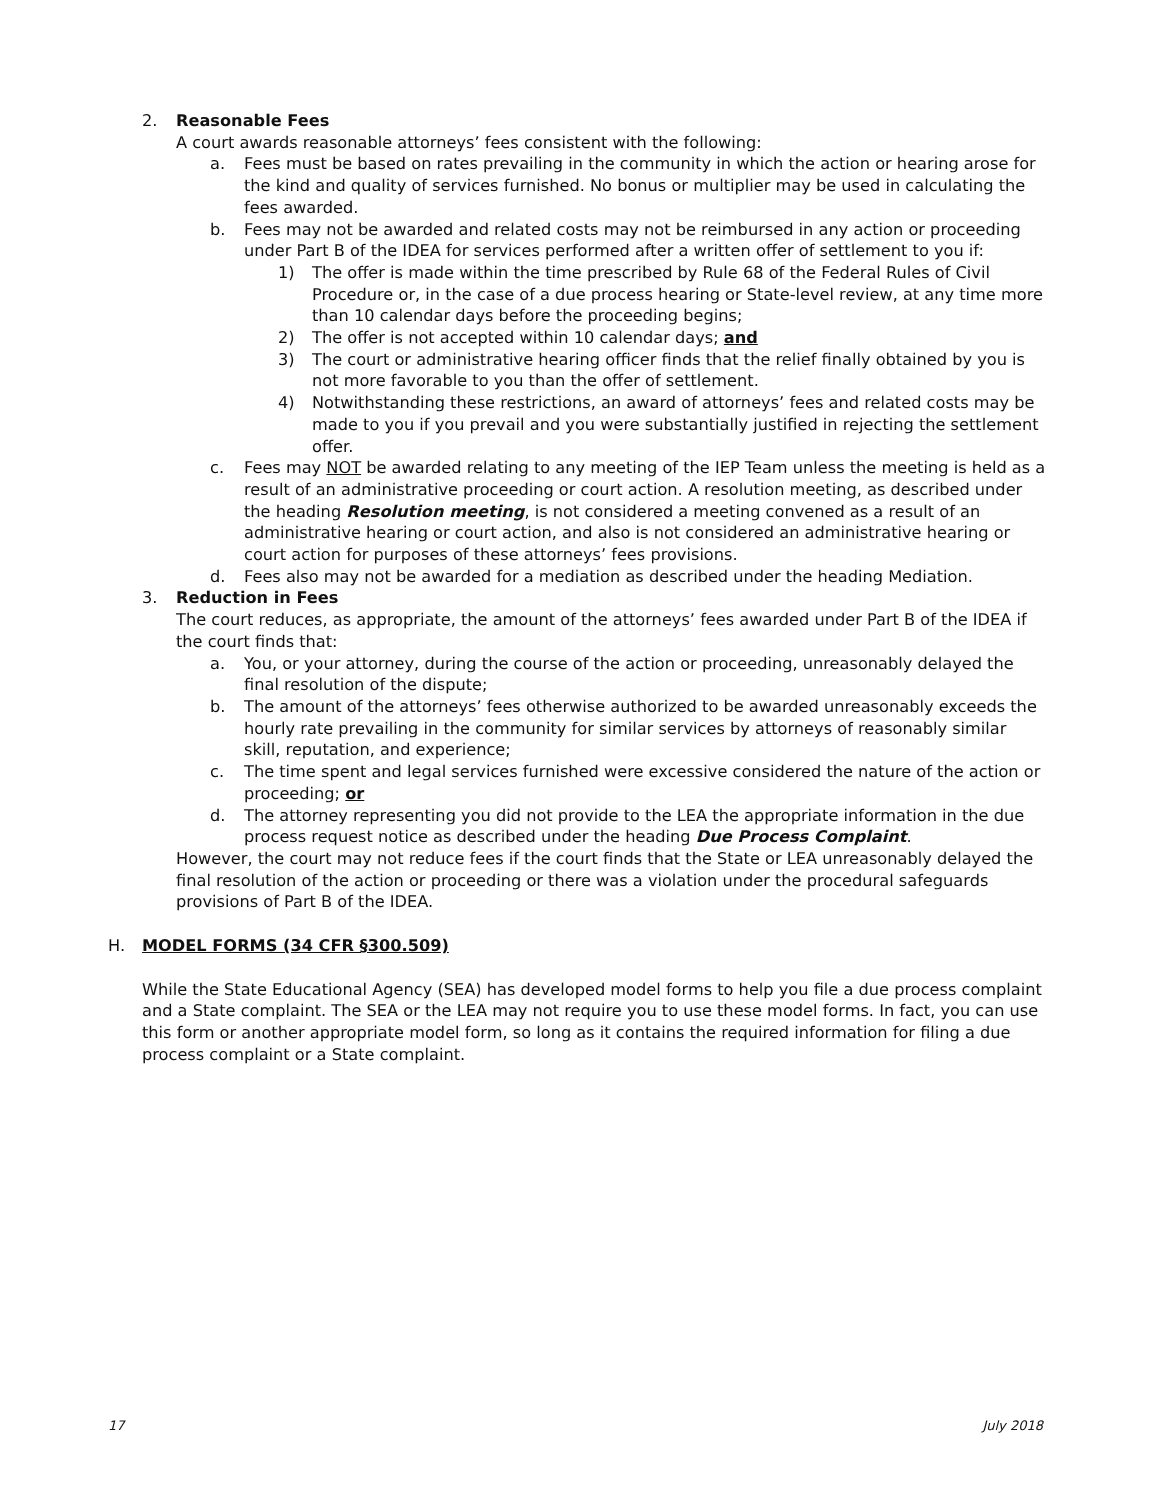2. Reasonable Fees
A court awards reasonable attorneys’ fees consistent with the following:
a. Fees must be based on rates prevailing in the community in which the action or hearing arose for the kind and quality of services furnished. No bonus or multiplier may be used in calculating the fees awarded.
b. Fees may not be awarded and related costs may not be reimbursed in any action or proceeding under Part B of the IDEA for services performed after a written offer of settlement to you if:
1) The offer is made within the time prescribed by Rule 68 of the Federal Rules of Civil Procedure or, in the case of a due process hearing or State-level review, at any time more than 10 calendar days before the proceeding begins;
2) The offer is not accepted within 10 calendar days; and
3) The court or administrative hearing officer finds that the relief finally obtained by you is not more favorable to you than the offer of settlement.
4) Notwithstanding these restrictions, an award of attorneys’ fees and related costs may be made to you if you prevail and you were substantially justified in rejecting the settlement offer.
c. Fees may NOT be awarded relating to any meeting of the IEP Team unless the meeting is held as a result of an administrative proceeding or court action. A resolution meeting, as described under the heading Resolution meeting, is not considered a meeting convened as a result of an administrative hearing or court action, and also is not considered an administrative hearing or court action for purposes of these attorneys’ fees provisions.
d. Fees also may not be awarded for a mediation as described under the heading Mediation.
3. Reduction in Fees
The court reduces, as appropriate, the amount of the attorneys’ fees awarded under Part B of the IDEA if the court finds that:
a. You, or your attorney, during the course of the action or proceeding, unreasonably delayed the final resolution of the dispute;
b. The amount of the attorneys’ fees otherwise authorized to be awarded unreasonably exceeds the hourly rate prevailing in the community for similar services by attorneys of reasonably similar skill, reputation, and experience;
c. The time spent and legal services furnished were excessive considered the nature of the action or proceeding; or
d. The attorney representing you did not provide to the LEA the appropriate information in the due process request notice as described under the heading Due Process Complaint.
However, the court may not reduce fees if the court finds that the State or LEA unreasonably delayed the final resolution of the action or proceeding or there was a violation under the procedural safeguards provisions of Part B of the IDEA.
H. MODEL FORMS (34 CFR §300.509)
While the State Educational Agency (SEA) has developed model forms to help you file a due process complaint and a State complaint. The SEA or the LEA may not require you to use these model forms. In fact, you can use this form or another appropriate model form, so long as it contains the required information for filing a due process complaint or a State complaint.
17 July 2018